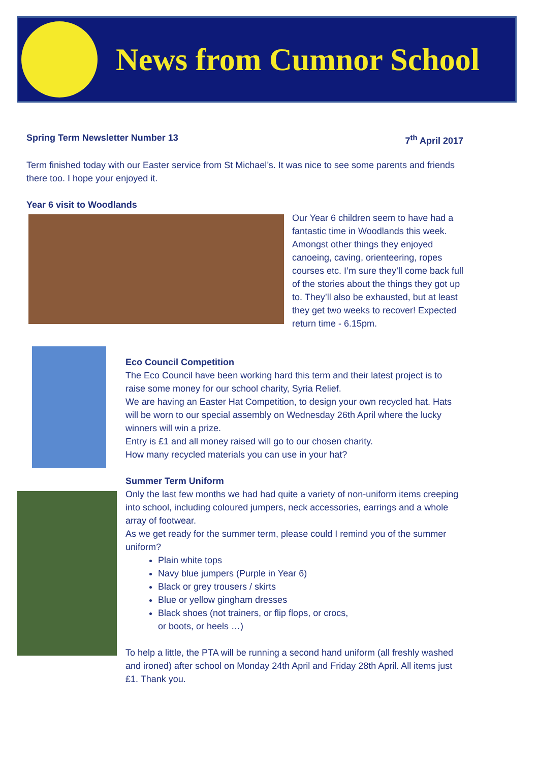News from Cumnor School
Spring Term Newsletter Number 13
7<sup>th</sup> April 2017
Term finished today with our Easter service from St Michael’s. It was nice to see some parents and friends there too. I hope your enjoyed it.
Year 6 visit to Woodlands
Our Year 6 children seem to have had a fantastic time in Woodlands this week. Amongst other things they enjoyed canoeing, caving, orienteering, ropes courses etc. I’m sure they’ll come back full of the stories about the things they got up to. They’ll also be exhausted, but at least they get two weeks to recover! Expected return time - 6.15pm.
Eco Council Competition
The Eco Council have been working hard this term and their latest project is to raise some money for our school charity, Syria Relief.
We are having an Easter Hat Competition, to design your own recycled hat. Hats will be worn to our special assembly on Wednesday 26th April where the lucky winners will win a prize.
Entry is £1 and all money raised will go to our chosen charity.
How many recycled materials you can use in your hat?
Summer Term Uniform
Only the last few months we had had quite a variety of non-uniform items creeping into school, including coloured jumpers, neck accessories, earrings and a whole array of footwear.
As we get ready for the summer term, please could I remind you of the summer uniform?
Plain white tops
Navy blue jumpers (Purple in Year 6)
Black or grey trousers / skirts
Blue or yellow gingham dresses
Black shoes (not trainers, or flip flops, or crocs,
or boots, or heels …)
To help a little, the PTA will be running a second hand uniform (all freshly washed and ironed) after school on Monday 24th April and Friday 28th April. All items just £1. Thank you.